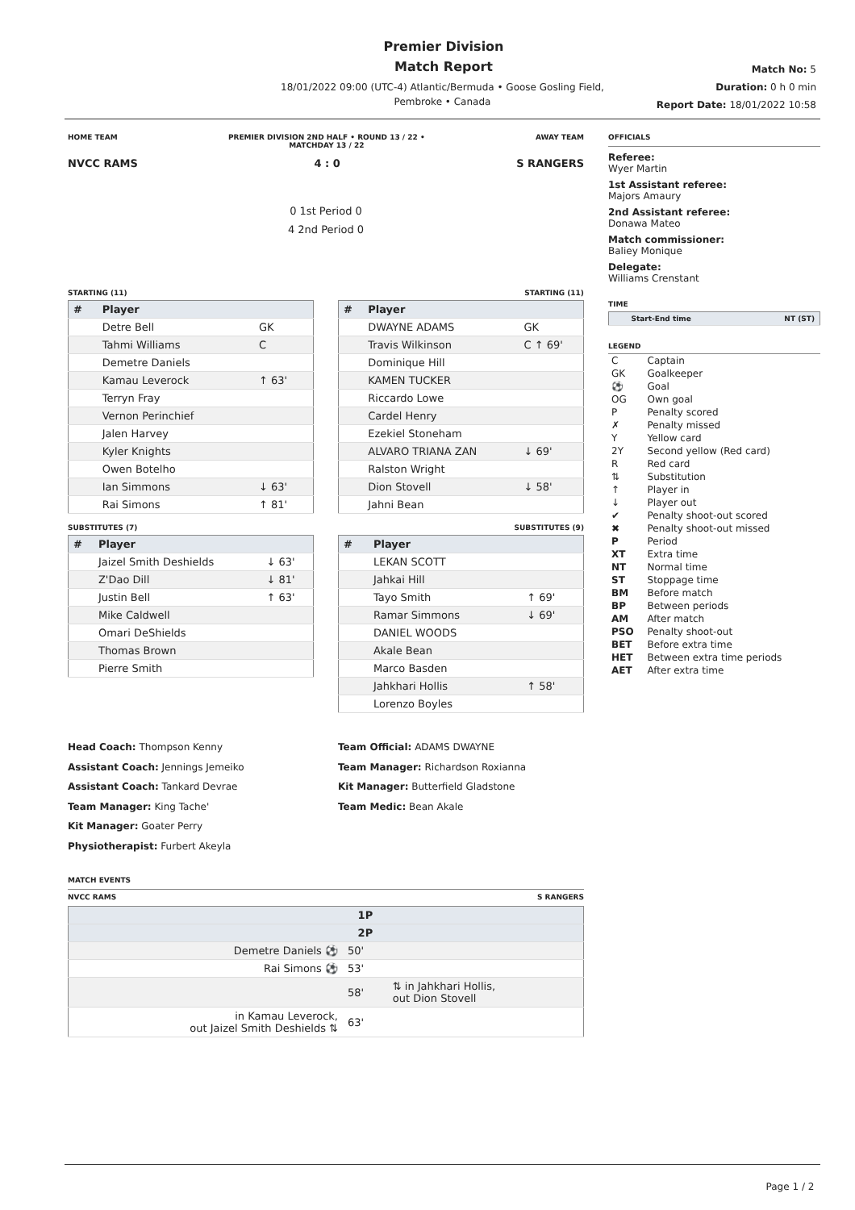Premier Division
Match Report
18/01/2022 09:00 (UTC-4) Atlantic/Bermuda • Goose Gosling Field,
Pembroke • Canada
Match No: 5
Duration: 0 h 0 min
Report Date: 18/01/2022 10:58
HOME TEAM PREMIER DIVISION 2ND HALF • ROUND 13 / 22 •
MATCHDAY 13 / 22 AWAY TEAM
NVCC RAMS 4 : 0 S RANGERS
0 1st Period 0
4 2nd Period 0
STARTING (11)
| # | Player | |
| --- | --- | --- |
| | Detre Bell | GK |
| | Tahmi Williams | C |
| | Demetre Daniels | |
| | Kamau Leverock | ↑ 63' |
| | Terryn Fray | |
| | Vernon Perinchief | |
| | Jalen Harvey | |
| | Kyler Knights | |
| | Owen Botelho | |
| | Ian Simmons | ↓ 63' |
| | Rai Simons | ↑ 81' |
SUBSTITUTES (7)
| # | Player | |
| --- | --- | --- |
| | Jaizel Smith Deshields | ↓ 63' |
| | Z'Dao Dill | ↓ 81' |
| | Justin Bell | ↑ 63' |
| | Mike Caldwell | |
| | Omari DeShields | |
| | Thomas Brown | |
| | Pierre Smith | |
STARTING (11)
| # | Player | |
| --- | --- | --- |
| | DWAYNE ADAMS | GK |
| | Travis Wilkinson | C ↑ 69' |
| | Dominique Hill | |
| | KAMEN TUCKER | |
| | Riccardo Lowe | |
| | Cardel Henry | |
| | Ezekiel Stoneham | |
| | ALVARO TRIANA ZAN | ↓ 69' |
| | Ralston Wright | |
| | Dion Stovell | ↓ 58' |
| | Jahni Bean | |
SUBSTITUTES (9)
| # | Player | |
| --- | --- | --- |
| | LEKAN SCOTT | |
| | Jahkai Hill | |
| | Tayo Smith | ↑ 69' |
| | Ramar Simmons | ↓ 69' |
| | DANIEL WOODS | |
| | Akale Bean | |
| | Marco Basden | |
| | Jahkhari Hollis | ↑ 58' |
| | Lorenzo Boyles | |
Head Coach: Thompson Kenny
Assistant Coach: Jennings Jemeiko
Assistant Coach: Tankard Devrae
Team Manager: King Tache'
Kit Manager: Goater Perry
Physiotherapist: Furbert Akeyla
Team Official: ADAMS DWAYNE
Team Manager: Richardson Roxianna
Kit Manager: Butterfield Gladstone
Team Medic: Bean Akale
MATCH EVENTS
NVCC RAMS S RANGERS
| | 1P | |
| --- | --- | --- |
| | 2P | |
| Demetre Daniels ⚽ | 50' | |
| Rai Simons ⚽ | 53' | |
| | 58' | ⇅ in Jahkhari Hollis, out Dion Stovell |
| in Kamau Leverock, out Jaizel Smith Deshields ⇅ | 63' | |
OFFICIALS
Referee:
Wyer Martin
1st Assistant referee:
Majors Amaury
2nd Assistant referee:
Donawa Mateo
Match commissioner:
Baliey Monique
Delegate:
Williams Crenstant
TIME
| | Start-End time | NT (ST) |
| --- | --- | --- |
LEGEND
| C | Captain |
| GK | Goalkeeper |
| ⚽ | Goal |
| OG | Own goal |
| P | Penalty scored |
| ✗ | Penalty missed |
| Y | Yellow card |
| 2Y | Second yellow (Red card) |
| R | Red card |
| ⇅ | Substitution |
| ↑ | Player in |
| ↓ | Player out |
| ✔ | Penalty shoot-out scored |
| ✖ | Penalty shoot-out missed |
| P | Period |
| XT | Extra time |
| NT | Normal time |
| ST | Stoppage time |
| BM | Before match |
| BP | Between periods |
| AM | After match |
| PSO | Penalty shoot-out |
| BET | Before extra time |
| HET | Between extra time periods |
| AET | After extra time |
Page 1 / 2